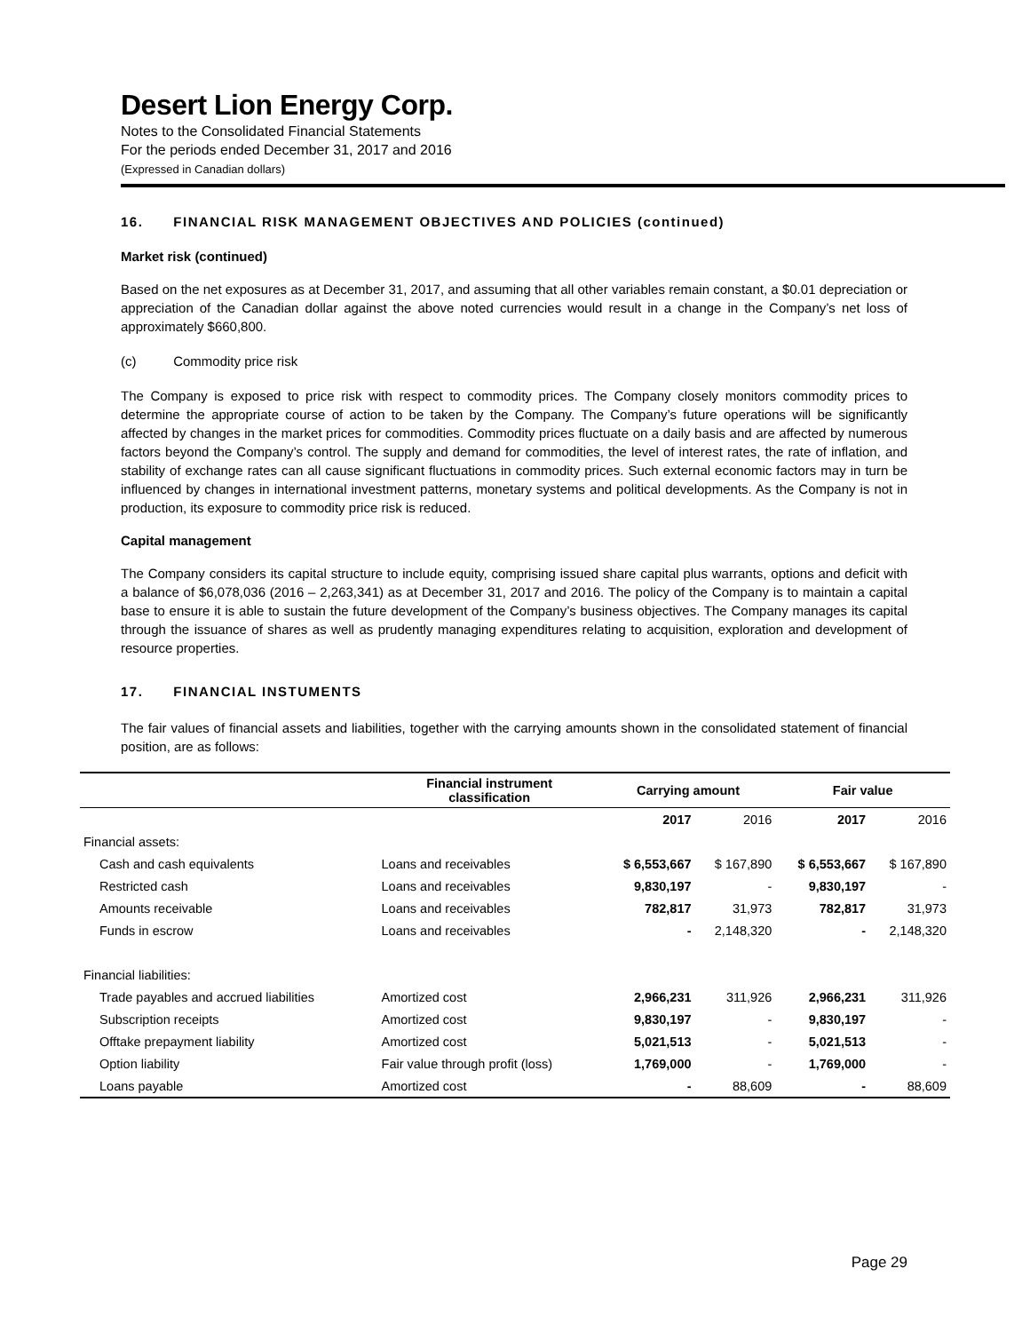Desert Lion Energy Corp.
Notes to the Consolidated Financial Statements
For the periods ended December 31, 2017 and 2016
(Expressed in Canadian dollars)
16. FINANCIAL RISK MANAGEMENT OBJECTIVES AND POLICIES (continued)
Market risk (continued)
Based on the net exposures as at December 31, 2017, and assuming that all other variables remain constant, a $0.01 depreciation or appreciation of the Canadian dollar against the above noted currencies would result in a change in the Company’s net loss of approximately $660,800.
(c) Commodity price risk
The Company is exposed to price risk with respect to commodity prices. The Company closely monitors commodity prices to determine the appropriate course of action to be taken by the Company. The Company’s future operations will be significantly affected by changes in the market prices for commodities. Commodity prices fluctuate on a daily basis and are affected by numerous factors beyond the Company’s control. The supply and demand for commodities, the level of interest rates, the rate of inflation, and stability of exchange rates can all cause significant fluctuations in commodity prices. Such external economic factors may in turn be influenced by changes in international investment patterns, monetary systems and political developments. As the Company is not in production, its exposure to commodity price risk is reduced.
Capital management
The Company considers its capital structure to include equity, comprising issued share capital plus warrants, options and deficit with a balance of $6,078,036 (2016 – 2,263,341) as at December 31, 2017 and 2016. The policy of the Company is to maintain a capital base to ensure it is able to sustain the future development of the Company’s business objectives. The Company manages its capital through the issuance of shares as well as prudently managing expenditures relating to acquisition, exploration and development of resource properties.
17. FINANCIAL INSTUMENTS
The fair values of financial assets and liabilities, together with the carrying amounts shown in the consolidated statement of financial position, are as follows:
| | Financial instrument classification | Carrying amount | | Fair value | |
| --- | --- | --- | --- | --- | --- |
| | | 2017 | 2016 | 2017 | 2016 |
| Financial assets: | | | | | |
| Cash and cash equivalents | Loans and receivables | $ 6,553,667 | $ 167,890 | $ 6,553,667 | $ 167,890 |
| Restricted cash | Loans and receivables | 9,830,197 | - | 9,830,197 | - |
| Amounts receivable | Loans and receivables | 782,817 | 31,973 | 782,817 | 31,973 |
| Funds in escrow | Loans and receivables | - | 2,148,320 | - | 2,148,320 |
| Financial liabilities: | | | | | |
| Trade payables and accrued liabilities | Amortized cost | 2,966,231 | 311,926 | 2,966,231 | 311,926 |
| Subscription receipts | Amortized cost | 9,830,197 | - | 9,830,197 | - |
| Offtake prepayment liability | Amortized cost | 5,021,513 | - | 5,021,513 | - |
| Option liability | Fair value through profit (loss) | 1,769,000 | - | 1,769,000 | - |
| Loans payable | Amortized cost | - | 88,609 | - | 88,609 |
Page 29